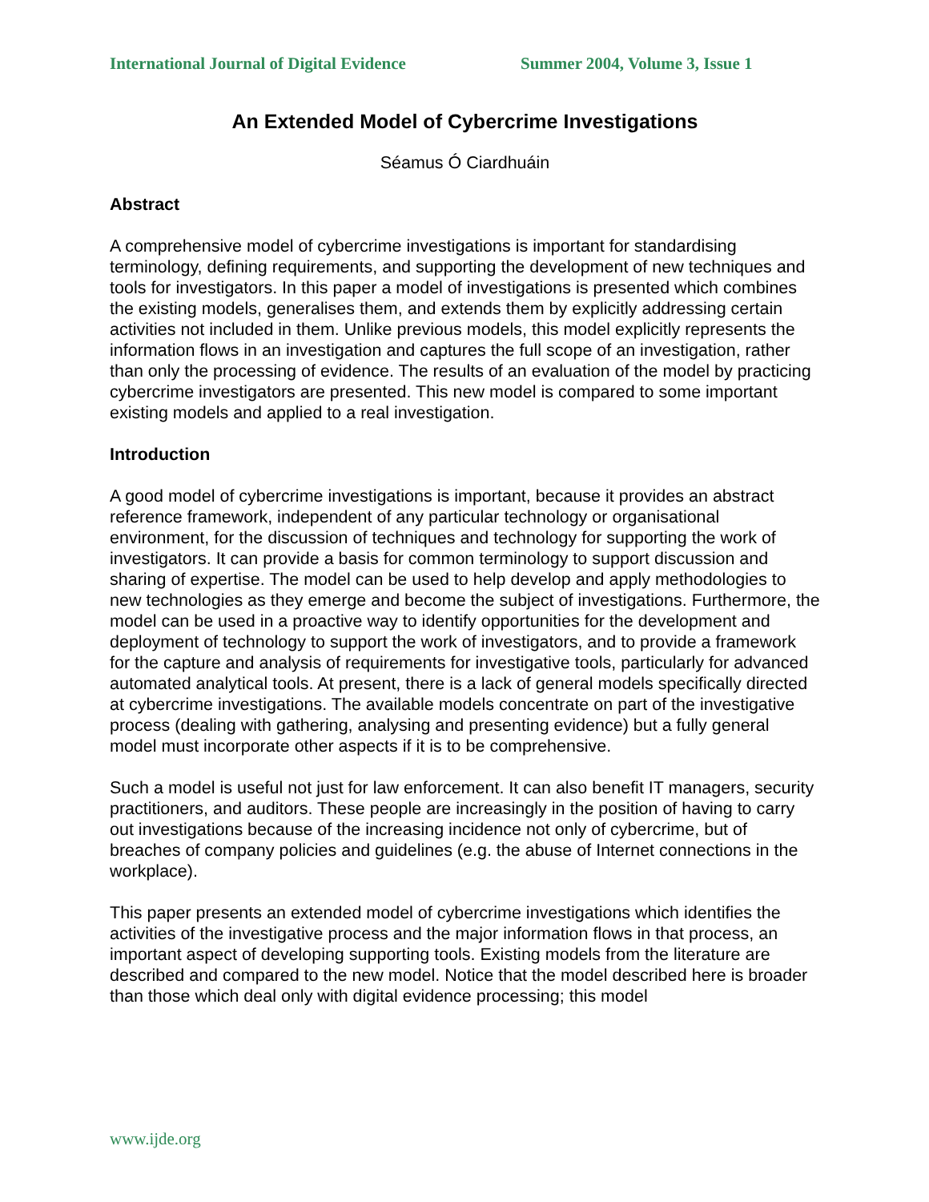International Journal of Digital Evidence Summer 2004, Volume 3, Issue 1
An Extended Model of Cybercrime Investigations
Séamus Ó Ciardhuáin
Abstract
A comprehensive model of cybercrime investigations is important for standardising terminology, defining requirements, and supporting the development of new techniques and tools for investigators. In this paper a model of investigations is presented which combines the existing models, generalises them, and extends them by explicitly addressing certain activities not included in them. Unlike previous models, this model explicitly represents the information flows in an investigation and captures the full scope of an investigation, rather than only the processing of evidence. The results of an evaluation of the model by practicing cybercrime investigators are presented. This new model is compared to some important existing models and applied to a real investigation.
Introduction
A good model of cybercrime investigations is important, because it provides an abstract reference framework, independent of any particular technology or organisational environment, for the discussion of techniques and technology for supporting the work of investigators. It can provide a basis for common terminology to support discussion and sharing of expertise. The model can be used to help develop and apply methodologies to new technologies as they emerge and become the subject of investigations. Furthermore, the model can be used in a proactive way to identify opportunities for the development and deployment of technology to support the work of investigators, and to provide a framework for the capture and analysis of requirements for investigative tools, particularly for advanced automated analytical tools. At present, there is a lack of general models specifically directed at cybercrime investigations. The available models concentrate on part of the investigative process (dealing with gathering, analysing and presenting evidence) but a fully general model must incorporate other aspects if it is to be comprehensive.
Such a model is useful not just for law enforcement. It can also benefit IT managers, security practitioners, and auditors. These people are increasingly in the position of having to carry out investigations because of the increasing incidence not only of cybercrime, but of breaches of company policies and guidelines (e.g. the abuse of Internet connections in the workplace).
This paper presents an extended model of cybercrime investigations which identifies the activities of the investigative process and the major information flows in that process, an important aspect of developing supporting tools. Existing models from the literature are described and compared to the new model. Notice that the model described here is broader than those which deal only with digital evidence processing; this model
www.ijde.org